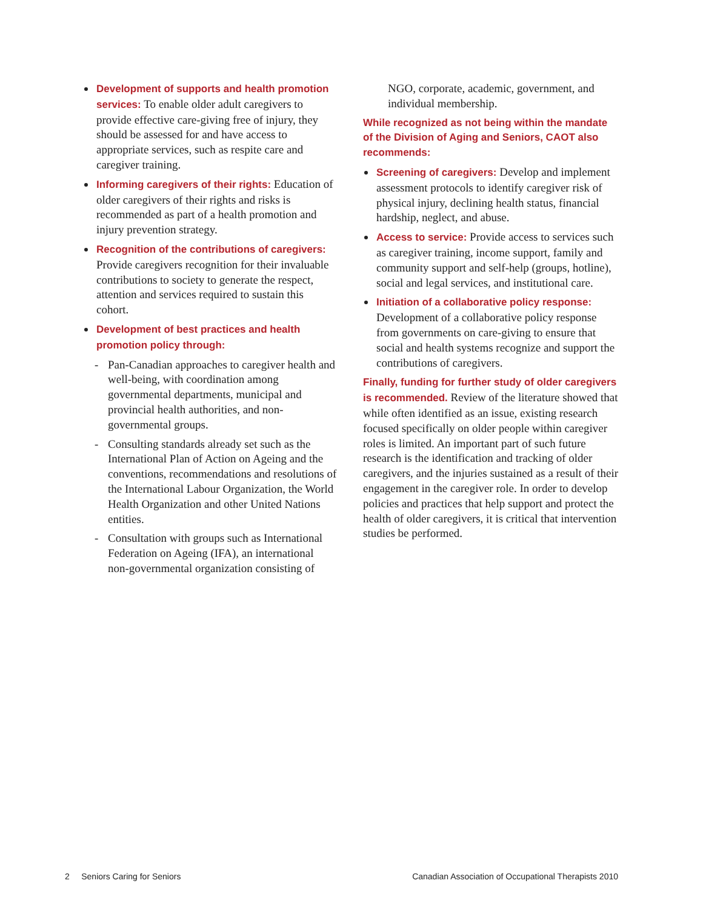Development of supports and health promotion services: To enable older adult caregivers to provide effective care-giving free of injury, they should be assessed for and have access to appropriate services, such as respite care and caregiver training.
Informing caregivers of their rights: Education of older caregivers of their rights and risks is recommended as part of a health promotion and injury prevention strategy.
Recognition of the contributions of caregivers: Provide caregivers recognition for their invaluable contributions to society to generate the respect, attention and services required to sustain this cohort.
Development of best practices and health promotion policy through:
- Pan-Canadian approaches to caregiver health and well-being, with coordination among governmental departments, municipal and provincial health authorities, and non-governmental groups.
- Consulting standards already set such as the International Plan of Action on Ageing and the conventions, recommendations and resolutions of the International Labour Organization, the World Health Organization and other United Nations entities.
- Consultation with groups such as International Federation on Ageing (IFA), an international non-governmental organization consisting of
NGO, corporate, academic, government, and individual membership.
While recognized as not being within the mandate of the Division of Aging and Seniors, CAOT also recommends:
Screening of caregivers: Develop and implement assessment protocols to identify caregiver risk of physical injury, declining health status, financial hardship, neglect, and abuse.
Access to service: Provide access to services such as caregiver training, income support, family and community support and self-help (groups, hotline), social and legal services, and institutional care.
Initiation of a collaborative policy response: Development of a collaborative policy response from governments on care-giving to ensure that social and health systems recognize and support the contributions of caregivers.
Finally, funding for further study of older caregivers is recommended. Review of the literature showed that while often identified as an issue, existing research focused specifically on older people within caregiver roles is limited. An important part of such future research is the identification and tracking of older caregivers, and the injuries sustained as a result of their engagement in the caregiver role. In order to develop policies and practices that help support and protect the health of older caregivers, it is critical that intervention studies be performed.
2 Seniors Caring for Seniors Canadian Association of Occupational Therapists 2010